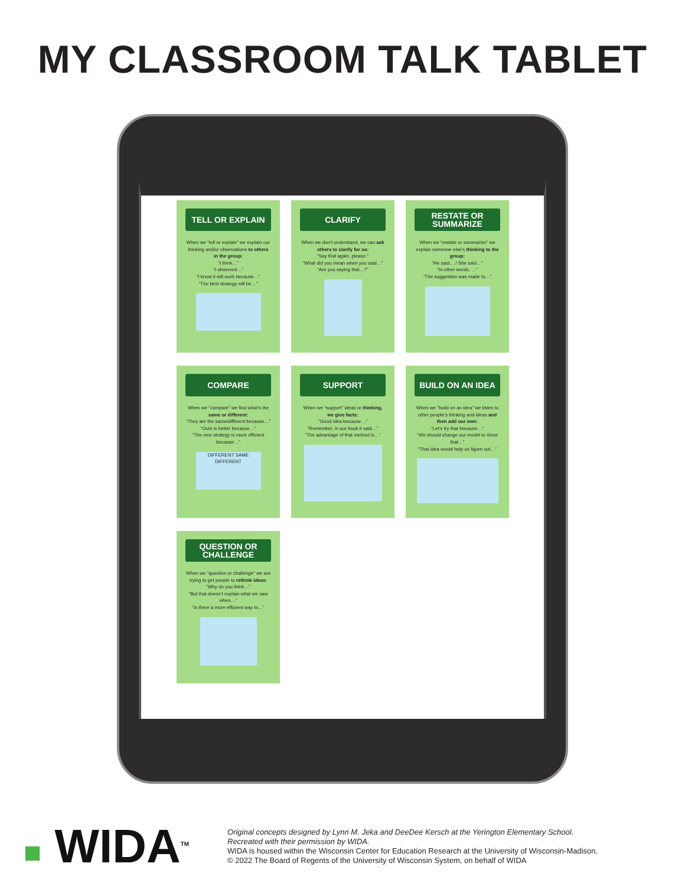MY CLASSROOM TALK TABLET
TELL OR EXPLAIN
When we “tell or explain” we explain our thinking and/or observations to others in the group:
“I think…”
“I observed…”
“I know it will work because…”
“The best strategy will be…”
CLARIFY
When we don’t understand, we can ask others to clarify for us:
“Say that again, please.”
“What did you mean when you said…”
“Are you saying that…?”
RESTATE OR SUMMARIZE
When we “restate or summarize” we explain someone else’s thinking to the group:
“He said… / She said…”
“In other words, …”
“The suggestion was made to…”
COMPARE
When we “compare” we find what’s the same or different:
“They are the same/different because…”
“Ours is better because…”
“The new strategy is more efficient because…”
DIFFERENT SAME DIFFERENT
SUPPORT
When we “support” ideas or thinking, we give facts:
“Good idea because…”
“Remember, in our book it said…”
“The advantage of that method is…”
BUILD ON AN IDEA
When we “build on an idea” we listen to other people’s thinking and ideas and then add our own:
“Let’s try that because…”
“We should change our model to show that…”
“That idea would help us figure out…”
QUESTION OR CHALLENGE
When we “question or challenge” we are trying to get people to rethink ideas:
“Why do you think…”
“But that doesn’t explain what we saw when…”
“Is there a more efficient way to…”
■ WIDA<sup>TM</sup>
Original concepts designed by Lynn M. Jeka and DeeDee Kersch at the Yerington Elementary School.
Recreated with their permission by WIDA.
WIDA is housed within the Wisconsin Center for Education Research at the University of Wisconsin-Madison.
© 2022 The Board of Regents of the University of Wisconsin System, on behalf of WIDA